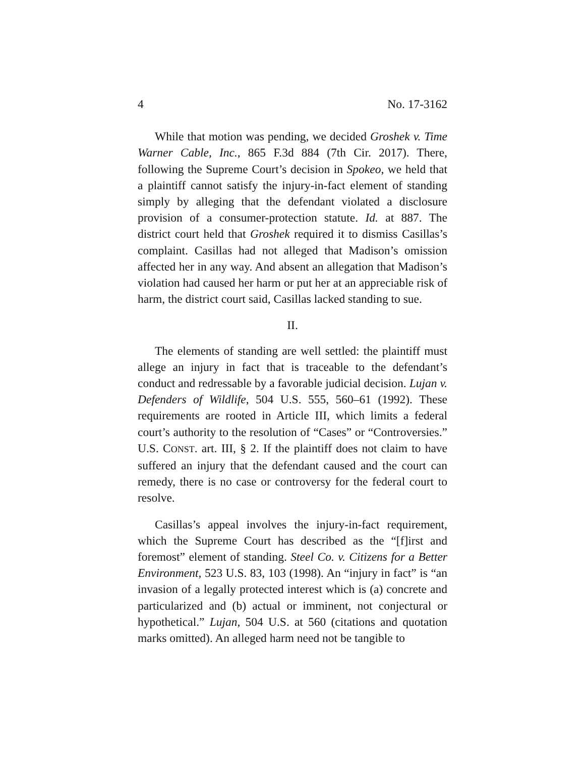4 No. 17-3162
While that motion was pending, we decided Groshek v. Time Warner Cable, Inc., 865 F.3d 884 (7th Cir. 2017). There, following the Supreme Court’s decision in Spokeo, we held that a plaintiff cannot satisfy the injury-in-fact element of standing simply by alleging that the defendant violated a disclosure provision of a consumer-protection statute. Id. at 887. The district court held that Groshek required it to dismiss Casillas’s complaint. Casillas had not alleged that Madison’s omission affected her in any way. And absent an allegation that Madison’s violation had caused her harm or put her at an appreciable risk of harm, the district court said, Casillas lacked standing to sue.
II.
The elements of standing are well settled: the plaintiff must allege an injury in fact that is traceable to the defendant’s conduct and redressable by a favorable judicial decision. Lujan v. Defenders of Wildlife, 504 U.S. 555, 560–61 (1992). These requirements are rooted in Article III, which limits a federal court’s authority to the resolution of “Cases” or “Controversies.” U.S. CONST. art. III, § 2. If the plaintiff does not claim to have suffered an injury that the defendant caused and the court can remedy, there is no case or controversy for the federal court to resolve.
Casillas’s appeal involves the injury-in-fact requirement, which the Supreme Court has described as the “[f]irst and foremost” element of standing. Steel Co. v. Citizens for a Better Environment, 523 U.S. 83, 103 (1998). An “injury in fact” is “an invasion of a legally protected interest which is (a) concrete and particularized and (b) actual or imminent, not conjectural or hypothetical.” Lujan, 504 U.S. at 560 (citations and quotation marks omitted). An alleged harm need not be tangible to